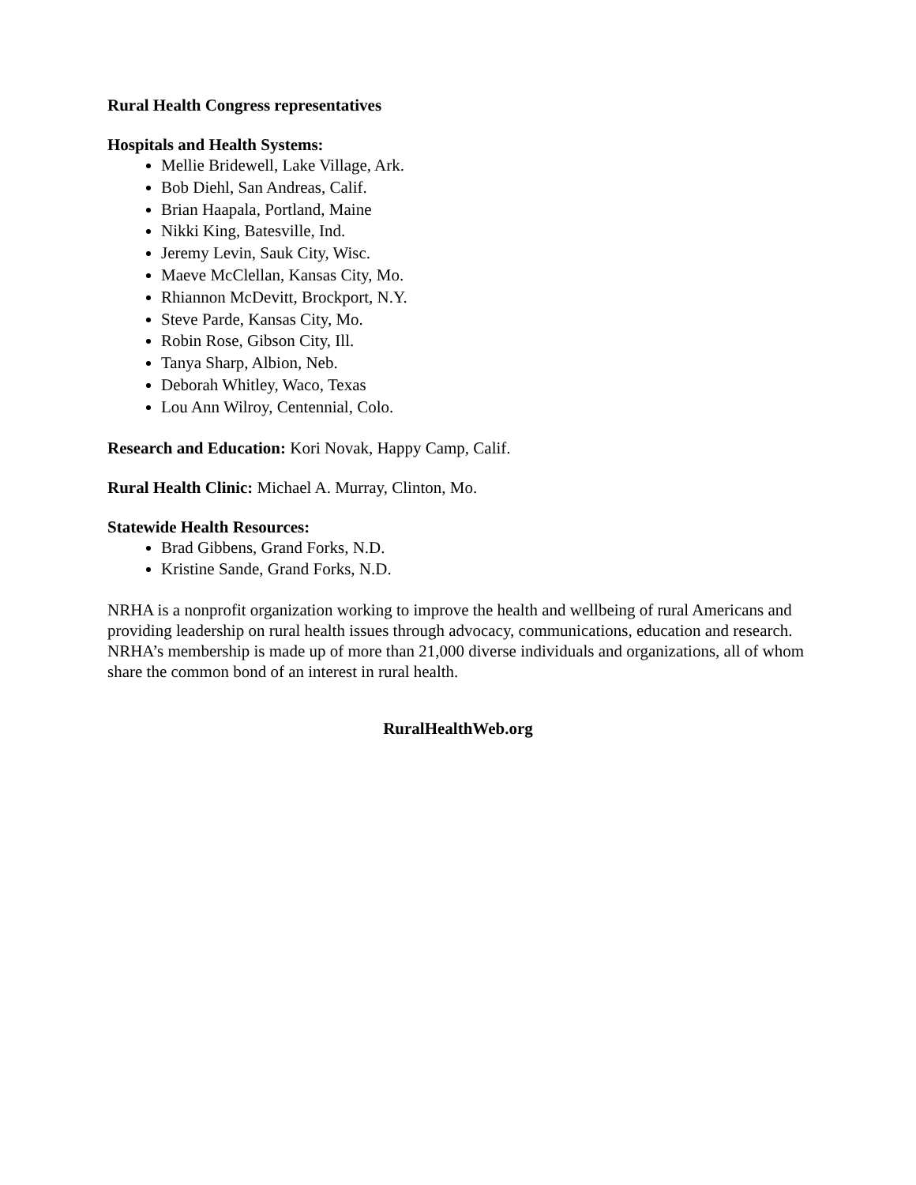Rural Health Congress representatives
Hospitals and Health Systems:
Mellie Bridewell, Lake Village, Ark.
Bob Diehl, San Andreas, Calif.
Brian Haapala, Portland, Maine
Nikki King, Batesville, Ind.
Jeremy Levin, Sauk City, Wisc.
Maeve McClellan, Kansas City, Mo.
Rhiannon McDevitt, Brockport, N.Y.
Steve Parde, Kansas City, Mo.
Robin Rose, Gibson City, Ill.
Tanya Sharp, Albion, Neb.
Deborah Whitley, Waco, Texas
Lou Ann Wilroy, Centennial, Colo.
Research and Education: Kori Novak, Happy Camp, Calif.
Rural Health Clinic: Michael A. Murray, Clinton, Mo.
Statewide Health Resources:
Brad Gibbens, Grand Forks, N.D.
Kristine Sande, Grand Forks, N.D.
NRHA is a nonprofit organization working to improve the health and wellbeing of rural Americans and providing leadership on rural health issues through advocacy, communications, education and research. NRHA’s membership is made up of more than 21,000 diverse individuals and organizations, all of whom share the common bond of an interest in rural health.
RuralHealthWeb.org